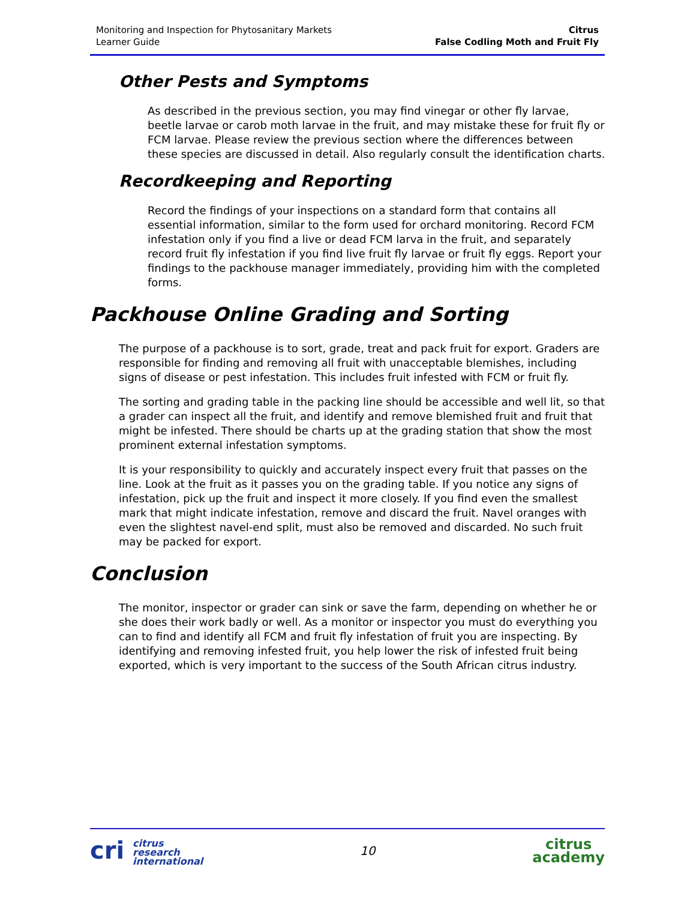Monitoring and Inspection for Phytosanitary Markets
Learner Guide
Citrus
False Codling Moth and Fruit Fly
Other Pests and Symptoms
As described in the previous section, you may find vinegar or other fly larvae, beetle larvae or carob moth larvae in the fruit, and may mistake these for fruit fly or FCM larvae. Please review the previous section where the differences between these species are discussed in detail. Also regularly consult the identification charts.
Recordkeeping and Reporting
Record the findings of your inspections on a standard form that contains all essential information, similar to the form used for orchard monitoring. Record FCM infestation only if you find a live or dead FCM larva in the fruit, and separately record fruit fly infestation if you find live fruit fly larvae or fruit fly eggs. Report your findings to the packhouse manager immediately, providing him with the completed forms.
Packhouse Online Grading and Sorting
The purpose of a packhouse is to sort, grade, treat and pack fruit for export. Graders are responsible for finding and removing all fruit with unacceptable blemishes, including signs of disease or pest infestation. This includes fruit infested with FCM or fruit fly.
The sorting and grading table in the packing line should be accessible and well lit, so that a grader can inspect all the fruit, and identify and remove blemished fruit and fruit that might be infested. There should be charts up at the grading station that show the most prominent external infestation symptoms.
It is your responsibility to quickly and accurately inspect every fruit that passes on the line. Look at the fruit as it passes you on the grading table. If you notice any signs of infestation, pick up the fruit and inspect it more closely. If you find even the smallest mark that might indicate infestation, remove and discard the fruit. Navel oranges with even the slightest navel-end split, must also be removed and discarded. No such fruit may be packed for export.
Conclusion
The monitor, inspector or grader can sink or save the farm, depending on whether he or she does their work badly or well. As a monitor or inspector you must do everything you can to find and identify all FCM and fruit fly infestation of fruit you are inspecting. By identifying and removing infested fruit, you help lower the risk of infested fruit being exported, which is very important to the success of the South African citrus industry.
cri citrus
research
international
10
citrus
academy